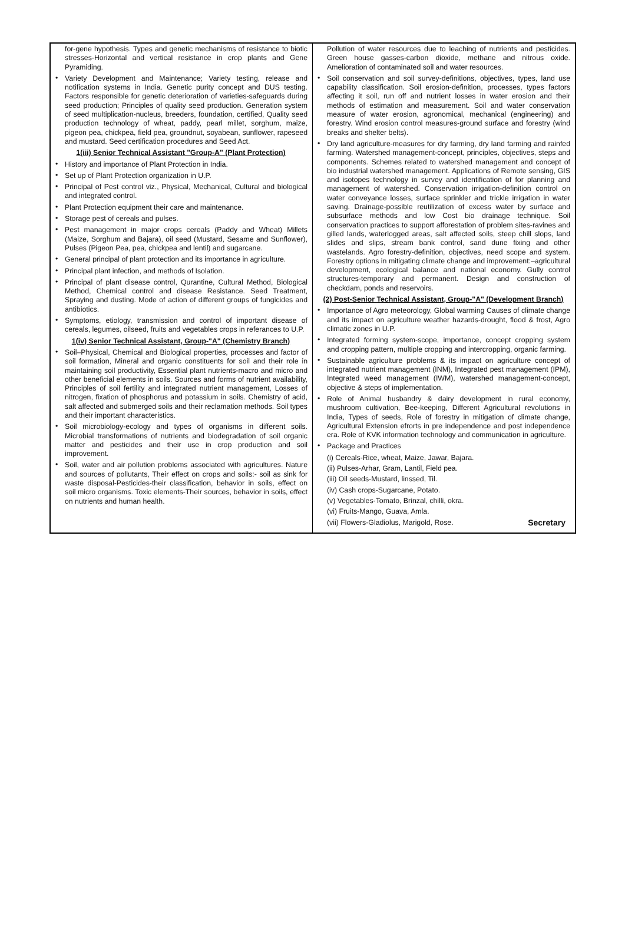for-gene hypothesis. Types and genetic mechanisms of resistance to biotic stresses-Horizontal and vertical resistance in crop plants and Gene Pyramiding.
Variety Development and Maintenance; Variety testing, release and notification systems in India. Genetic purity concept and DUS testing. Factors responsible for genetic deterioration of varieties-safeguards during seed production; Principles of quality seed production. Generation system of seed multiplication-nucleus, breeders, foundation, certified, Quality seed production technology of wheat, paddy, pearl millet, sorghum, maize, pigeon pea, chickpea, field pea, groundnut, soyabean, sunflower, rapeseed and mustard. Seed certification procedures and Seed Act.
1(iii) Senior Technical Assistant "Group-A" (Plant Protection)
History and importance of Plant Protection in India.
Set up of Plant Protection organization in U.P.
Principal of Pest control viz., Physical, Mechanical, Cultural and biological and integrated control.
Plant Protection equipment their care and maintenance.
Storage pest of cereals and pulses.
Pest management in major crops cereals (Paddy and Wheat) Millets (Maize, Sorghum and Bajara), oil seed (Mustard, Sesame and Sunflower), Pulses (Pigeon Pea, pea, chickpea and lentil) and sugarcane.
General principal of plant protection and its importance in agriculture.
Principal plant infection, and methods of Isolation.
Principal of plant disease control, Qurantine, Cultural Method, Biological Method, Chemical control and disease Resistance. Seed Treatment, Spraying and dusting. Mode of action of different groups of fungicides and antibiotics.
Symptoms, etiology, transmission and control of important disease of cereals, legumes, oilseed, fruits and vegetables crops in referances to U.P.
1(iv) Senior Technical Assistant, Group-"A" (Chemistry Branch)
Soil–Physical, Chemical and Biological properties, processes and factor of soil formation, Mineral and organic constituents for soil and their role in maintaining soil productivity, Essential plant nutrients-macro and micro and other beneficial elements in soils. Sources and forms of nutrient availability, Principles of soil fertility and integrated nutrient management, Losses of nitrogen, fixation of phosphorus and potassium in soils. Chemistry of acid, salt affected and submerged soils and their reclamation methods. Soil types and their important characteristics.
Soil microbiology-ecology and types of organisms in different soils. Microbial transformations of nutrients and biodegradation of soil organic matter and pesticides and their use in crop production and soil improvement.
Soil, water and air pollution problems associated with agricultures. Nature and sources of pollutants, Their effect on crops and soils:- soil as sink for waste disposal-Pesticides-their classification, behavior in soils, effect on soil micro organisms. Toxic elements-Their sources, behavior in soils, effect on nutrients and human health.
Pollution of water resources due to leaching of nutrients and pesticides. Green house gasses-carbon dioxide, methane and nitrous oxide. Amelioration of contaminated soil and water resources.
Soil conservation and soil survey-definitions, objectives, types, land use capability classification. Soil erosion-definition, processes, types factors affecting it soil, run off and nutrient losses in water erosion and their methods of estimation and measurement. Soil and water conservation measure of water erosion, agronomical, mechanical (engineering) and forestry. Wind erosion control measures-ground surface and forestry (wind breaks and shelter belts).
Dry land agriculture-measures for dry farming, dry land farming and rainfed farming. Watershed management-concept, principles, objectives, steps and components. Schemes related to watershed management and concept of bio industrial watershed management. Applications of Remote sensing, GIS and isotopes technology in survey and identification of for planning and management of watershed. Conservation irrigation-definition control on water conveyance losses, surface sprinkler and trickle irrigation in water saving. Drainage-possible reutilization of excess water by surface and subsurface methods and low Cost bio drainage technique. Soil conservation practices to support afforestation of problem sites-ravines and gilled lands, waterlogged areas, salt affected soils, steep chill slops, land slides and slips, stream bank control, sand dune fixing and other wastelands. Agro forestry-definition, objectives, need scope and system. Forestry options in mitigating climate change and improvement:–agricultural development, ecological balance and national economy. Gully control structures-temporary and permanent. Design and construction of checkdam, ponds and reservoirs.
(2) Post-Senior Technical Assistant, Group-"A" (Development Branch)
Importance of Agro meteorology, Global warming Causes of climate change and its impact on agriculture weather hazards-drought, flood & frost, Agro climatic zones in U.P.
Integrated forming system-scope, importance, concept cropping system and cropping pattern, multiple cropping and intercropping, organic farming.
Sustainable agriculture problems & its impact on agriculture concept of integrated nutrient management (INM), Integrated pest management (IPM), Integrated weed management (IWM), watershed management-concept, objective & steps of implementation.
Role of Animal husbandry & dairy development in rural economy, mushroom cultivation, Bee-keeping, Different Agricultural revolutions in India, Types of seeds, Role of forestry in mitigation of climate change, Agricultural Extension efrorts in pre independence and post independence era. Role of KVK information technology and communication in agriculture.
Package and Practices
(i) Cereals-Rice, wheat, Maize, Jawar, Bajara.
(ii) Pulses-Arhar, Gram, Lantil, Field pea.
(iii) Oil seeds-Mustard, linssed, Til.
(iv) Cash crops-Sugarcane, Potato.
(v) Vegetables-Tomato, Brinzal, chilli, okra.
(vi) Fruits-Mango, Guava, Amla.
(vii) Flowers-Gladiolus, Marigold, Rose. Secretary